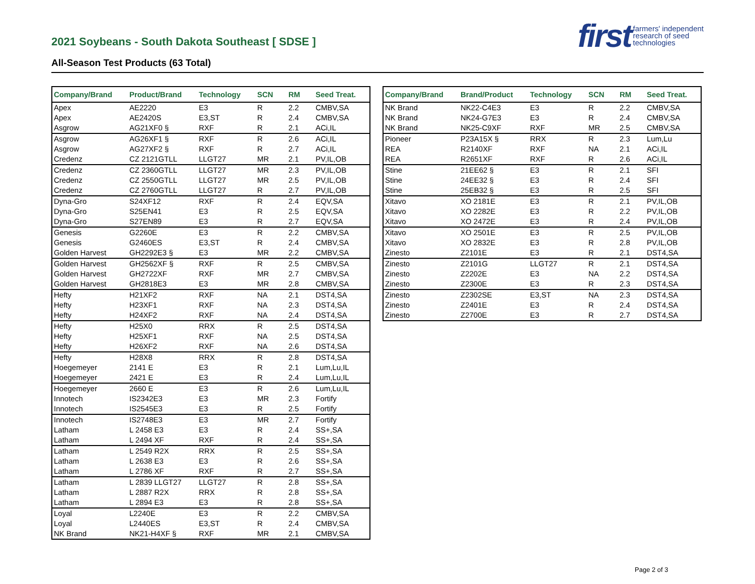2021 Soybeans - South Dakota Southeast [ SDSE ]
All-Season Test Products (63 Total)
first farmers' independent
research of seed
technologies
| Company/Brand | Product/Brand | Technology | SCN | RM | Seed Treat. |
| --- | --- | --- | --- | --- | --- |
| Apex | AE2220 | E3 | R | 2.2 | CMBV,SA |
| Apex | AE2420S | E3,ST | R | 2.4 | CMBV,SA |
| Asgrow | AG21XF0 § | RXF | R | 2.1 | ACi,IL |
| Asgrow | AG26XF1 § | RXF | R | 2.6 | ACi,IL |
| Asgrow | AG27XF2 § | RXF | R | 2.7 | ACi,IL |
| Credenz | CZ 2121GTLL | LLGT27 | MR | 2.1 | PV,IL,OB |
| Credenz | CZ 2360GTLL | LLGT27 | MR | 2.3 | PV,IL,OB |
| Credenz | CZ 2550GTLL | LLGT27 | MR | 2.5 | PV,IL,OB |
| Credenz | CZ 2760GTLL | LLGT27 | R | 2.7 | PV,IL,OB |
| Dyna-Gro | S24XF12 | RXF | R | 2.4 | EQV,SA |
| Dyna-Gro | S25EN41 | E3 | R | 2.5 | EQV,SA |
| Dyna-Gro | S27EN89 | E3 | R | 2.7 | EQV,SA |
| Genesis | G2260E | E3 | R | 2.2 | CMBV,SA |
| Genesis | G2460ES | E3,ST | R | 2.4 | CMBV,SA |
| Golden Harvest | GH2292E3 § | E3 | MR | 2.2 | CMBV,SA |
| Golden Harvest | GH2562XF § | RXF | R | 2.5 | CMBV,SA |
| Golden Harvest | GH2722XF | RXF | MR | 2.7 | CMBV,SA |
| Golden Harvest | GH2818E3 | E3 | MR | 2.8 | CMBV,SA |
| Hefty | H21XF2 | RXF | NA | 2.1 | DST4,SA |
| Hefty | H23XF1 | RXF | NA | 2.3 | DST4,SA |
| Hefty | H24XF2 | RXF | NA | 2.4 | DST4,SA |
| Hefty | H25X0 | RRX | R | 2.5 | DST4,SA |
| Hefty | H25XF1 | RXF | NA | 2.5 | DST4,SA |
| Hefty | H26XF2 | RXF | NA | 2.6 | DST4,SA |
| Hefty | H28X8 | RRX | R | 2.8 | DST4,SA |
| Hoegemeyer | 2141 E | E3 | R | 2.1 | Lum,Lu,IL |
| Hoegemeyer | 2421 E | E3 | R | 2.4 | Lum,Lu,IL |
| Hoegemeyer | 2660 E | E3 | R | 2.6 | Lum,Lu,IL |
| Innotech | IS2342E3 | E3 | MR | 2.3 | Fortify |
| Innotech | IS2545E3 | E3 | R | 2.5 | Fortify |
| Innotech | IS2748E3 | E3 | MR | 2.7 | Fortify |
| Latham | L 2458 E3 | E3 | R | 2.4 | SS+,SA |
| Latham | L 2494 XF | RXF | R | 2.4 | SS+,SA |
| Latham | L 2549 R2X | RRX | R | 2.5 | SS+,SA |
| Latham | L 2638 E3 | E3 | R | 2.6 | SS+,SA |
| Latham | L 2786 XF | RXF | R | 2.7 | SS+,SA |
| Latham | L 2839 LLGT27 | LLGT27 | R | 2.8 | SS+,SA |
| Latham | L 2887 R2X | RRX | R | 2.8 | SS+,SA |
| Latham | L 2894 E3 | E3 | R | 2.8 | SS+,SA |
| Loyal | L2240E | E3 | R | 2.2 | CMBV,SA |
| Loyal | L2440ES | E3,ST | R | 2.4 | CMBV,SA |
| NK Brand | NK21-H4XF § | RXF | MR | 2.1 | CMBV,SA |
| Company/Brand | Brand/Product | Technology | SCN | RM | Seed Treat. |
| --- | --- | --- | --- | --- | --- |
| NK Brand | NK22-C4E3 | E3 | R | 2.2 | CMBV,SA |
| NK Brand | NK24-G7E3 | E3 | R | 2.4 | CMBV,SA |
| NK Brand | NK25-C9XF | RXF | MR | 2.5 | CMBV,SA |
| Pioneer | P23A15X § | RRX | R | 2.3 | Lum,Lu |
| REA | R2140XF | RXF | NA | 2.1 | ACi,IL |
| REA | R2651XF | RXF | R | 2.6 | ACi,IL |
| Stine | 21EE62 § | E3 | R | 2.1 | SFI |
| Stine | 24EE32 § | E3 | R | 2.4 | SFI |
| Stine | 25EB32 § | E3 | R | 2.5 | SFI |
| Xitavo | XO 2181E | E3 | R | 2.1 | PV,IL,OB |
| Xitavo | XO 2282E | E3 | R | 2.2 | PV,IL,OB |
| Xitavo | XO 2472E | E3 | R | 2.4 | PV,IL,OB |
| Xitavo | XO 2501E | E3 | R | 2.5 | PV,IL,OB |
| Xitavo | XO 2832E | E3 | R | 2.8 | PV,IL,OB |
| Zinesto | Z2101E | E3 | R | 2.1 | DST4,SA |
| Zinesto | Z2101G | LLGT27 | R | 2.1 | DST4,SA |
| Zinesto | Z2202E | E3 | NA | 2.2 | DST4,SA |
| Zinesto | Z2300E | E3 | R | 2.3 | DST4,SA |
| Zinesto | Z2302SE | E3,ST | NA | 2.3 | DST4,SA |
| Zinesto | Z2401E | E3 | R | 2.4 | DST4,SA |
| Zinesto | Z2700E | E3 | R | 2.7 | DST4,SA |
Page 2 of 3